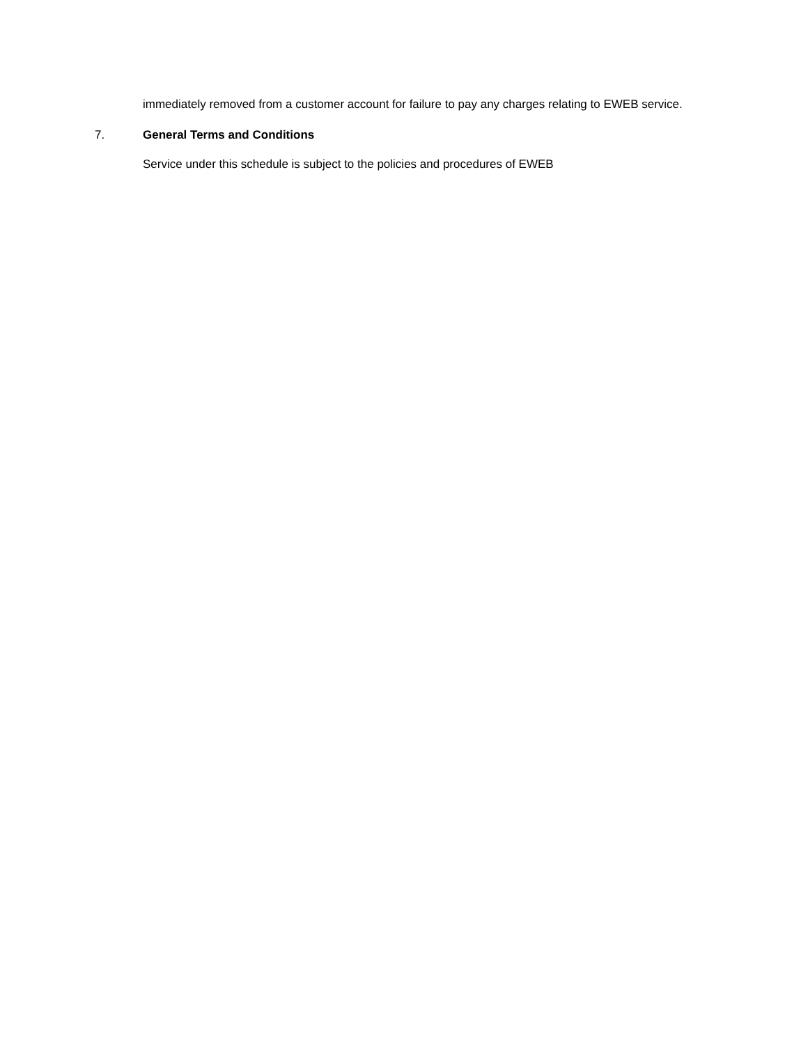immediately removed from a customer account for failure to pay any charges relating to EWEB service.
7. General Terms and Conditions
Service under this schedule is subject to the policies and procedures of EWEB